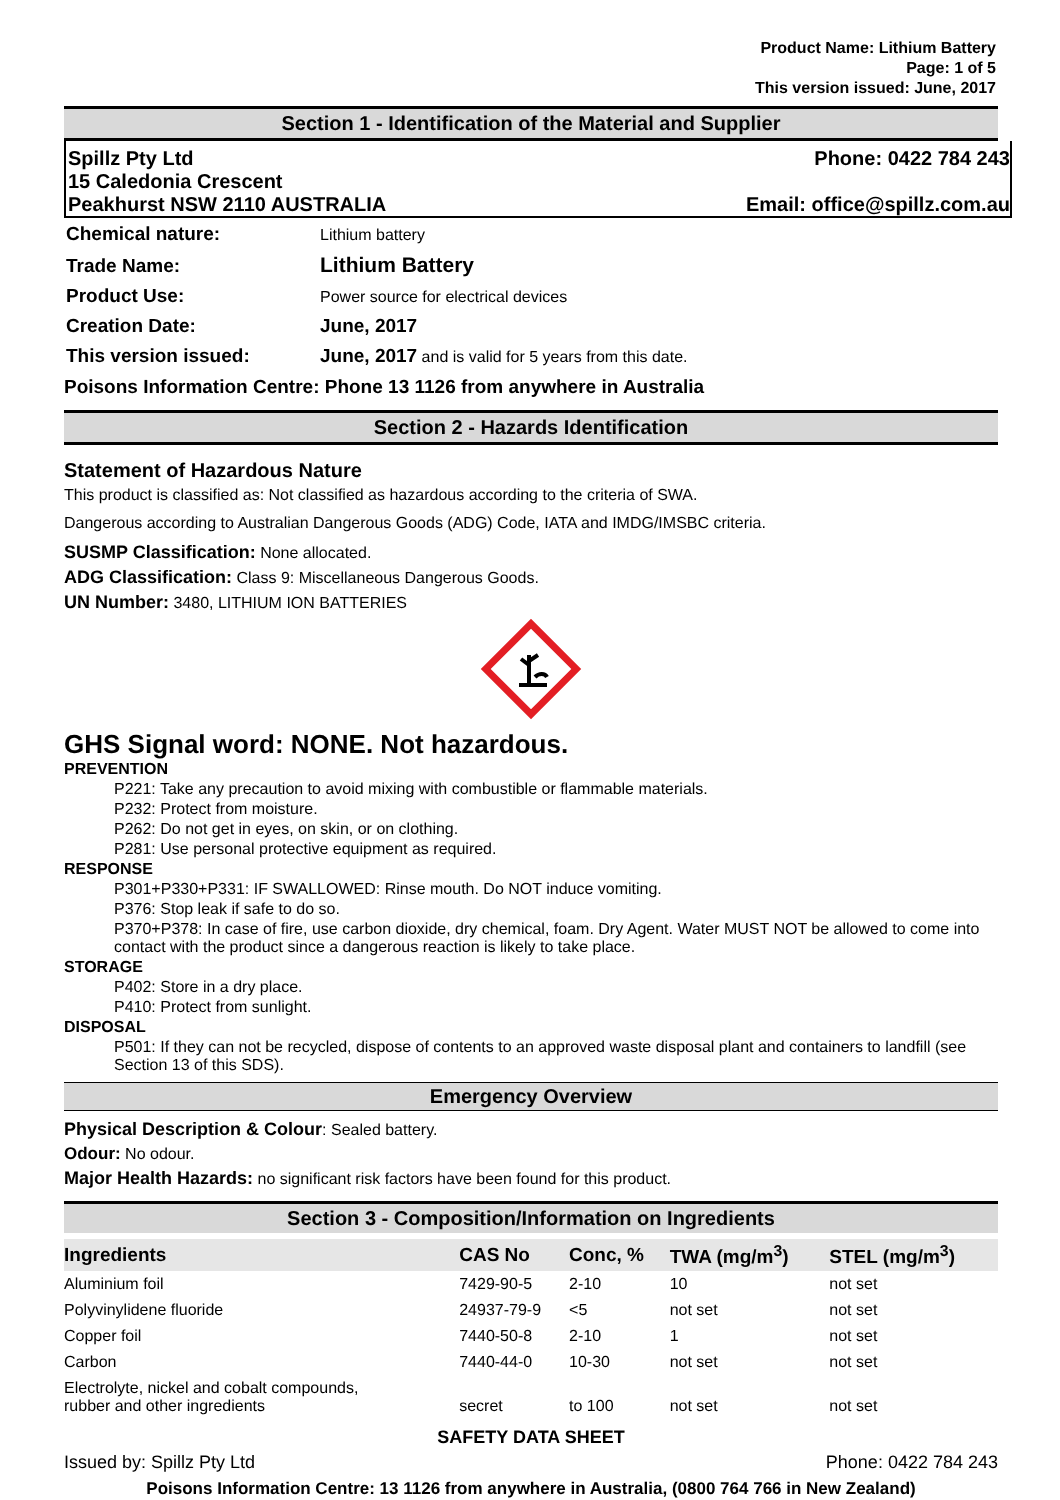Product Name: Lithium Battery
Page: 1 of 5
This version issued: June, 2017
Section 1 - Identification of the Material and Supplier
Spillz Pty Ltd Phone: 0422 784 243
15 Caledonia Crescent
Peakhurst NSW 2110 AUSTRALIA Email: office@spillz.com.au
| Chemical nature: | Lithium battery |
| Trade Name: | Lithium Battery |
| Product Use: | Power source for electrical devices |
| Creation Date: | June, 2017 |
| This version issued: | June, 2017 and is valid for 5 years from this date. |
Poisons Information Centre: Phone 13 1126 from anywhere in Australia
Section 2 - Hazards Identification
Statement of Hazardous Nature
This product is classified as: Not classified as hazardous according to the criteria of SWA.
Dangerous according to Australian Dangerous Goods (ADG) Code, IATA and IMDG/IMSBC criteria.
SUSMP Classification: None allocated.
ADG Classification: Class 9: Miscellaneous Dangerous Goods.
UN Number: 3480, LITHIUM ION BATTERIES
GHS Signal word: NONE. Not hazardous.
PREVENTION
P221: Take any precaution to avoid mixing with combustible or flammable materials.
P232: Protect from moisture.
P262: Do not get in eyes, on skin, or on clothing.
P281: Use personal protective equipment as required.
RESPONSE
P301+P330+P331: IF SWALLOWED: Rinse mouth. Do NOT induce vomiting.
P376: Stop leak if safe to do so.
P370+P378: In case of fire, use carbon dioxide, dry chemical, foam. Dry Agent. Water MUST NOT be allowed to come into contact with the product since a dangerous reaction is likely to take place.
STORAGE
P402: Store in a dry place.
P410: Protect from sunlight.
DISPOSAL
P501: If they can not be recycled, dispose of contents to an approved waste disposal plant and containers to landfill (see Section 13 of this SDS).
Emergency Overview
Physical Description & Colour: Sealed battery.
Odour: No odour.
Major Health Hazards: no significant risk factors have been found for this product.
Section 3 - Composition/Information on Ingredients
| Ingredients | CAS No | Conc, % | TWA (mg/m<sup>3</sup>) | STEL (mg/m<sup>3</sup>) |
| --- | --- | --- | --- | --- |
| Aluminium foil | 7429-90-5 | 2-10 | 10 | not set |
| Polyvinylidene fluoride | 24937-79-9 | <5 | not set | not set |
| Copper foil | 7440-50-8 | 2-10 | 1 | not set |
| Carbon | 7440-44-0 | 10-30 | not set | not set |
| Electrolyte, nickel and cobalt compounds, rubber and other ingredients | secret | to 100 | not set | not set |
SAFETY DATA SHEET
Issued by: Spillz Pty Ltd Phone: 0422 784 243
Poisons Information Centre: 13 1126 from anywhere in Australia, (0800 764 766 in New Zealand)